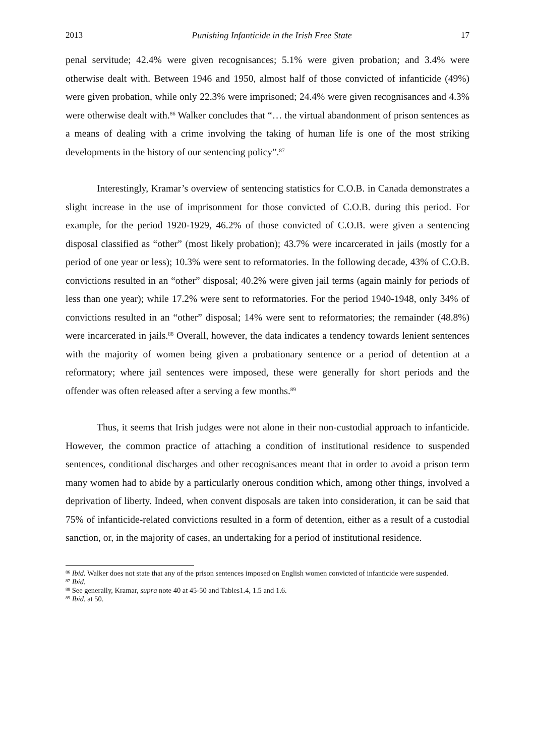2013 Punishing Infanticide in the Irish Free State 17
penal servitude; 42.4% were given recognisances; 5.1% were given probation; and 3.4% were otherwise dealt with. Between 1946 and 1950, almost half of those convicted of infanticide (49%) were given probation, while only 22.3% were imprisoned; 24.4% were given recognisances and 4.3% were otherwise dealt with.<sup>86</sup> Walker concludes that “… the virtual abandonment of prison sentences as a means of dealing with a crime involving the taking of human life is one of the most striking developments in the history of our sentencing policy”.<sup>87</sup>
Interestingly, Kramar’s overview of sentencing statistics for C.O.B. in Canada demonstrates a slight increase in the use of imprisonment for those convicted of C.O.B. during this period. For example, for the period 1920-1929, 46.2% of those convicted of C.O.B. were given a sentencing disposal classified as “other” (most likely probation); 43.7% were incarcerated in jails (mostly for a period of one year or less); 10.3% were sent to reformatories. In the following decade, 43% of C.O.B. convictions resulted in an “other” disposal; 40.2% were given jail terms (again mainly for periods of less than one year); while 17.2% were sent to reformatories. For the period 1940-1948, only 34% of convictions resulted in an “other” disposal; 14% were sent to reformatories; the remainder (48.8%) were incarcerated in jails.<sup>88</sup> Overall, however, the data indicates a tendency towards lenient sentences with the majority of women being given a probationary sentence or a period of detention at a reformatory; where jail sentences were imposed, these were generally for short periods and the offender was often released after a serving a few months.<sup>89</sup>
Thus, it seems that Irish judges were not alone in their non-custodial approach to infanticide. However, the common practice of attaching a condition of institutional residence to suspended sentences, conditional discharges and other recognisances meant that in order to avoid a prison term many women had to abide by a particularly onerous condition which, among other things, involved a deprivation of liberty. Indeed, when convent disposals are taken into consideration, it can be said that 75% of infanticide-related convictions resulted in a form of detention, either as a result of a custodial sanction, or, in the majority of cases, an undertaking for a period of institutional residence.
<sup>86</sup> Ibid. Walker does not state that any of the prison sentences imposed on English women convicted of infanticide were suspended.
<sup>87</sup> Ibid.
<sup>88</sup> See generally, Kramar, supra note 40 at 45-50 and Tables1.4, 1.5 and 1.6.
<sup>89</sup> Ibid. at 50.